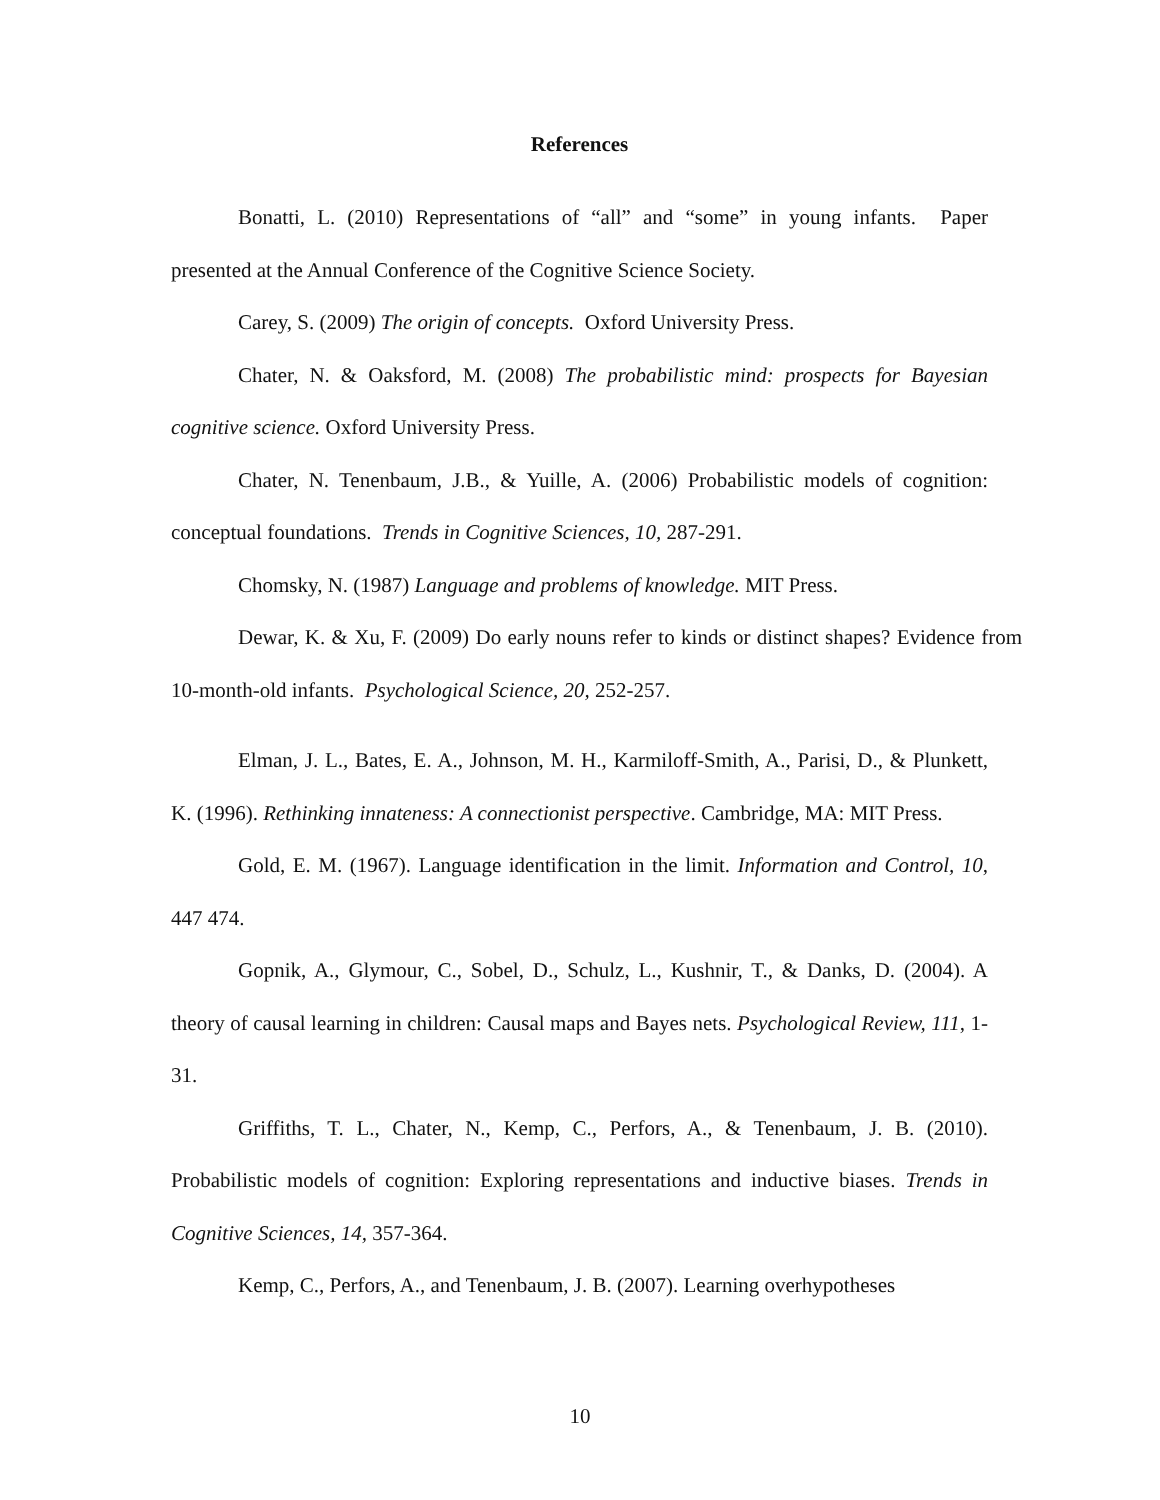References
Bonatti, L. (2010) Representations of “all” and “some” in young infants. Paper presented at the Annual Conference of the Cognitive Science Society.
Carey, S. (2009) The origin of concepts. Oxford University Press.
Chater, N. & Oaksford, M. (2008) The probabilistic mind: prospects for Bayesian cognitive science. Oxford University Press.
Chater, N. Tenenbaum, J.B., & Yuille, A. (2006) Probabilistic models of cognition: conceptual foundations. Trends in Cognitive Sciences, 10, 287-291.
Chomsky, N. (1987) Language and problems of knowledge. MIT Press.
Dewar, K. & Xu, F. (2009) Do early nouns refer to kinds or distinct shapes? Evidence from 10-month-old infants. Psychological Science, 20, 252-257.
Elman, J. L., Bates, E. A., Johnson, M. H., Karmiloff-Smith, A., Parisi, D., & Plunkett, K. (1996). Rethinking innateness: A connectionist perspective. Cambridge, MA: MIT Press.
Gold, E. M. (1967). Language identification in the limit. Information and Control, 10, 447 474.
Gopnik, A., Glymour, C., Sobel, D., Schulz, L., Kushnir, T., & Danks, D. (2004). A theory of causal learning in children: Causal maps and Bayes nets. Psychological Review, 111, 1-31.
Griffiths, T. L., Chater, N., Kemp, C., Perfors, A., & Tenenbaum, J. B. (2010). Probabilistic models of cognition: Exploring representations and inductive biases. Trends in Cognitive Sciences, 14, 357-364.
Kemp, C., Perfors, A., and Tenenbaum, J. B. (2007). Learning overhypotheses
10